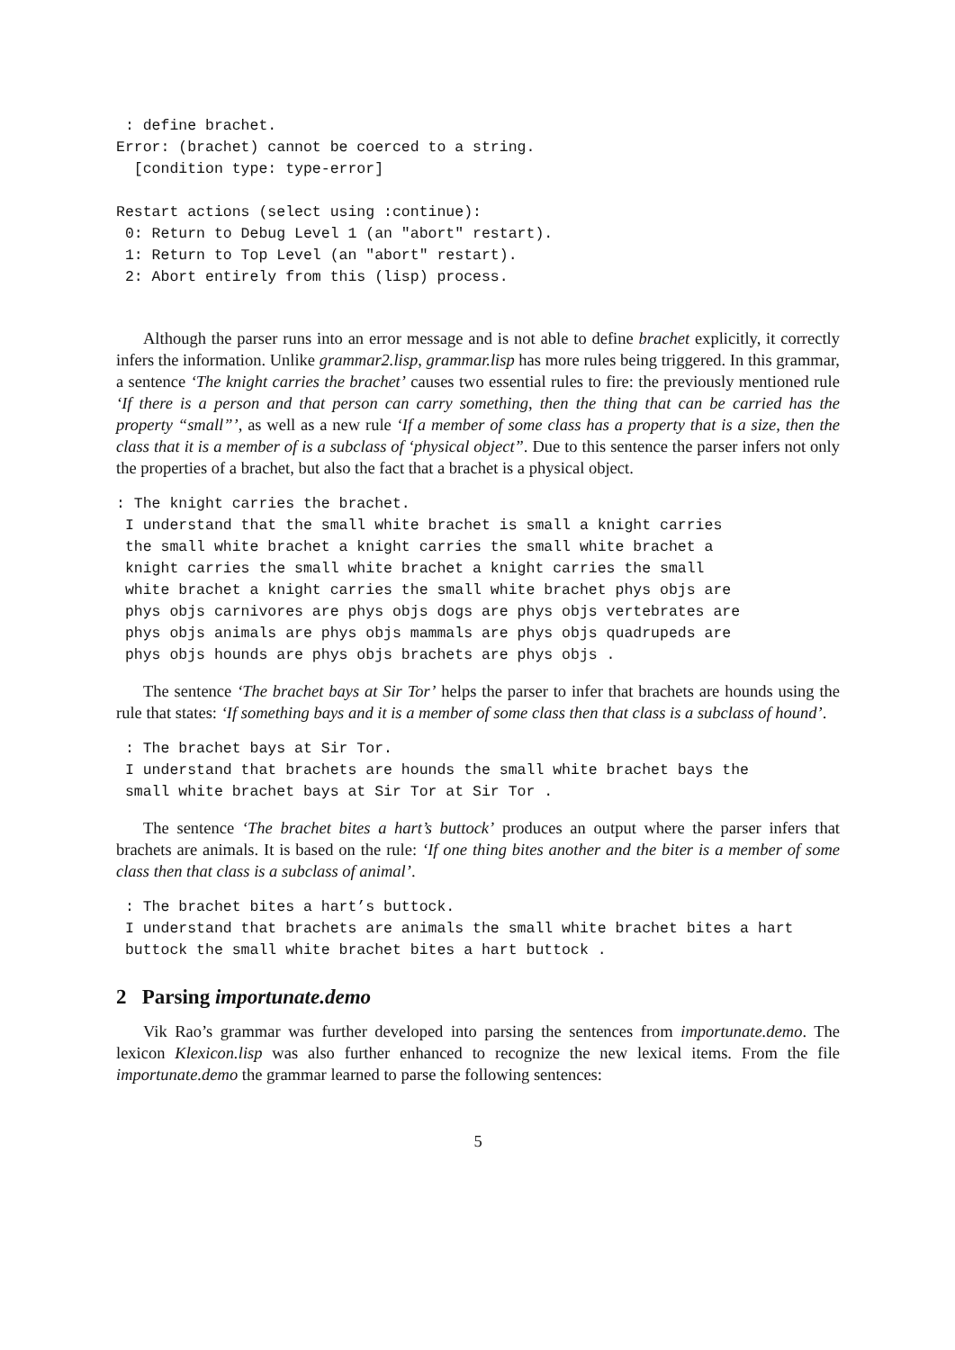: define brachet.
Error: (brachet) cannot be coerced to a string.
  [condition type: type-error]

Restart actions (select using :continue):
 0: Return to Debug Level 1 (an "abort" restart).
 1: Return to Top Level (an "abort" restart).
 2: Abort entirely from this (lisp) process.
Although the parser runs into an error message and is not able to define brachet explicitly, it correctly infers the information. Unlike grammar2.lisp, grammar.lisp has more rules being triggered. In this grammar, a sentence ‘The knight carries the brachet’ causes two essential rules to fire: the previously mentioned rule ‘If there is a person and that person can carry something, then the thing that can be carried has the property “small”’, as well as a new rule ‘If a member of some class has a property that is a size, then the class that it is a member of is a subclass of ‘physical object”. Due to this sentence the parser infers not only the properties of a brachet, but also the fact that a brachet is a physical object.
: The knight carries the brachet.
 I understand that the small white brachet is small a knight carries
 the small white brachet a knight carries the small white brachet a
 knight carries the small white brachet a knight carries the small
 white brachet a knight carries the small white brachet phys objs are
 phys objs carnivores are phys objs dogs are phys objs vertebrates are
 phys objs animals are phys objs mammals are phys objs quadrupeds are
 phys objs hounds are phys objs brachets are phys objs .
The sentence ‘The brachet bays at Sir Tor’ helps the parser to infer that brachets are hounds using the rule that states: ‘If something bays and it is a member of some class then that class is a subclass of hound’.
 : The brachet bays at Sir Tor.
 I understand that brachets are hounds the small white brachet bays the
 small white brachet bays at Sir Tor at Sir Tor .
The sentence ‘The brachet bites a hart’s buttock’ produces an output where the parser infers that brachets are animals. It is based on the rule: ‘If one thing bites another and the biter is a member of some class then that class is a subclass of animal’.
 : The brachet bites a hart’s buttock.
 I understand that brachets are animals the small white brachet bites a hart
 buttock the small white brachet bites a hart buttock .
2 Parsing importunate.demo
Vik Rao’s grammar was further developed into parsing the sentences from importunate.demo. The lexicon Klexicon.lisp was also further enhanced to recognize the new lexical items. From the file importunate.demo the grammar learned to parse the following sentences:
5